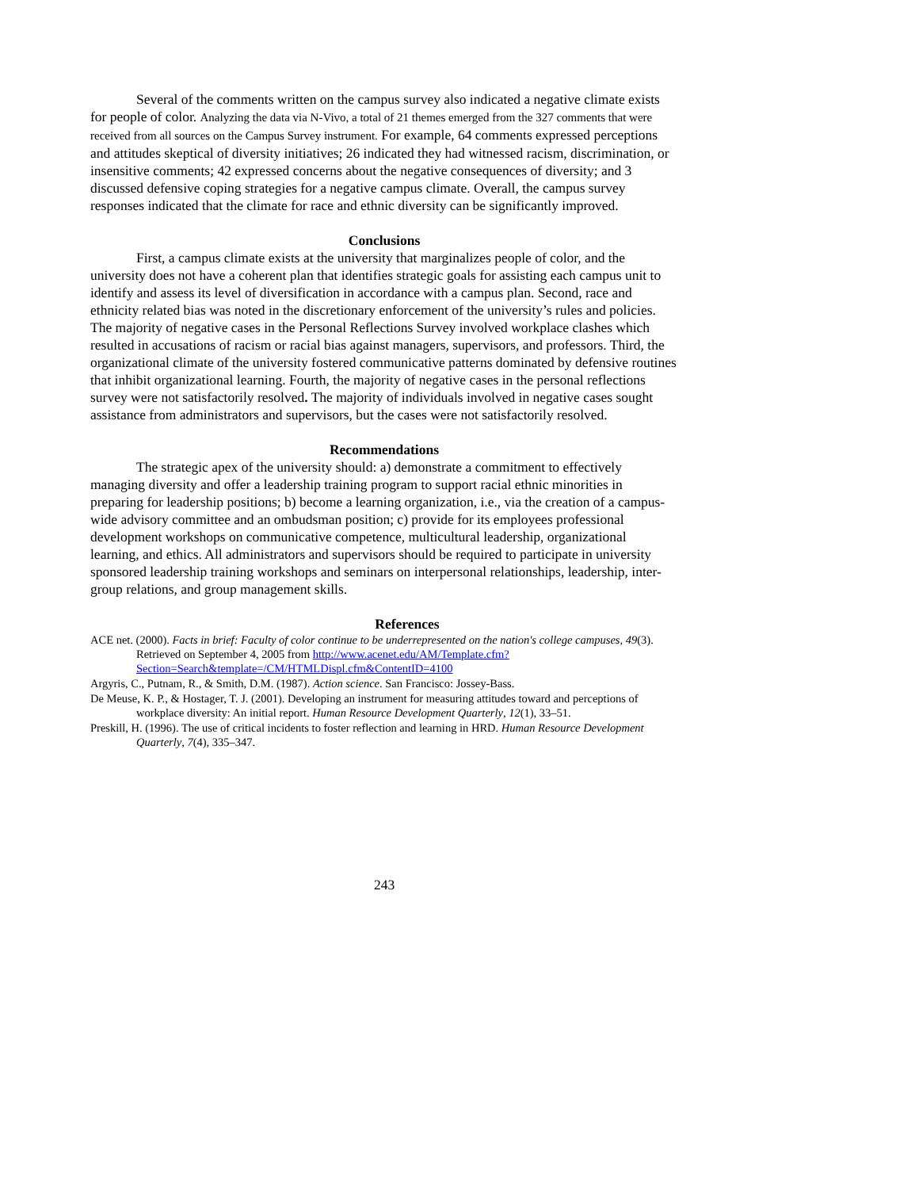Several of the comments written on the campus survey also indicated a negative climate exists for people of color. Analyzing the data via N-Vivo, a total of 21 themes emerged from the 327 comments that were received from all sources on the Campus Survey instrument. For example, 64 comments expressed perceptions and attitudes skeptical of diversity initiatives; 26 indicated they had witnessed racism, discrimination, or insensitive comments; 42 expressed concerns about the negative consequences of diversity; and 3 discussed defensive coping strategies for a negative campus climate. Overall, the campus survey responses indicated that the climate for race and ethnic diversity can be significantly improved.
Conclusions
First, a campus climate exists at the university that marginalizes people of color, and the university does not have a coherent plan that identifies strategic goals for assisting each campus unit to identify and assess its level of diversification in accordance with a campus plan. Second, race and ethnicity related bias was noted in the discretionary enforcement of the university’s rules and policies. The majority of negative cases in the Personal Reflections Survey involved workplace clashes which resulted in accusations of racism or racial bias against managers, supervisors, and professors. Third, the organizational climate of the university fostered communicative patterns dominated by defensive routines that inhibit organizational learning. Fourth, the majority of negative cases in the personal reflections survey were not satisfactorily resolved. The majority of individuals involved in negative cases sought assistance from administrators and supervisors, but the cases were not satisfactorily resolved.
Recommendations
The strategic apex of the university should: a) demonstrate a commitment to effectively managing diversity and offer a leadership training program to support racial ethnic minorities in preparing for leadership positions; b) become a learning organization, i.e., via the creation of a campus-wide advisory committee and an ombudsman position; c) provide for its employees professional development workshops on communicative competence, multicultural leadership, organizational learning, and ethics. All administrators and supervisors should be required to participate in university sponsored leadership training workshops and seminars on interpersonal relationships, leadership, inter-group relations, and group management skills.
References
ACE net. (2000). Facts in brief: Faculty of color continue to be underrepresented on the nation's college campuses, 49(3). Retrieved on September 4, 2005 from http://www.acenet.edu/AM/Template.cfm?Section=Search&template=/CM/HTMLDispl.cfm&ContentID=4100
Argyris, C., Putnam, R., & Smith, D.M. (1987). Action science. San Francisco: Jossey-Bass.
De Meuse, K. P., & Hostager, T. J. (2001). Developing an instrument for measuring attitudes toward and perceptions of workplace diversity: An initial report. Human Resource Development Quarterly, 12(1), 33–51.
Preskill, H. (1996). The use of critical incidents to foster reflection and learning in HRD. Human Resource Development Quarterly, 7(4), 335–347.
243